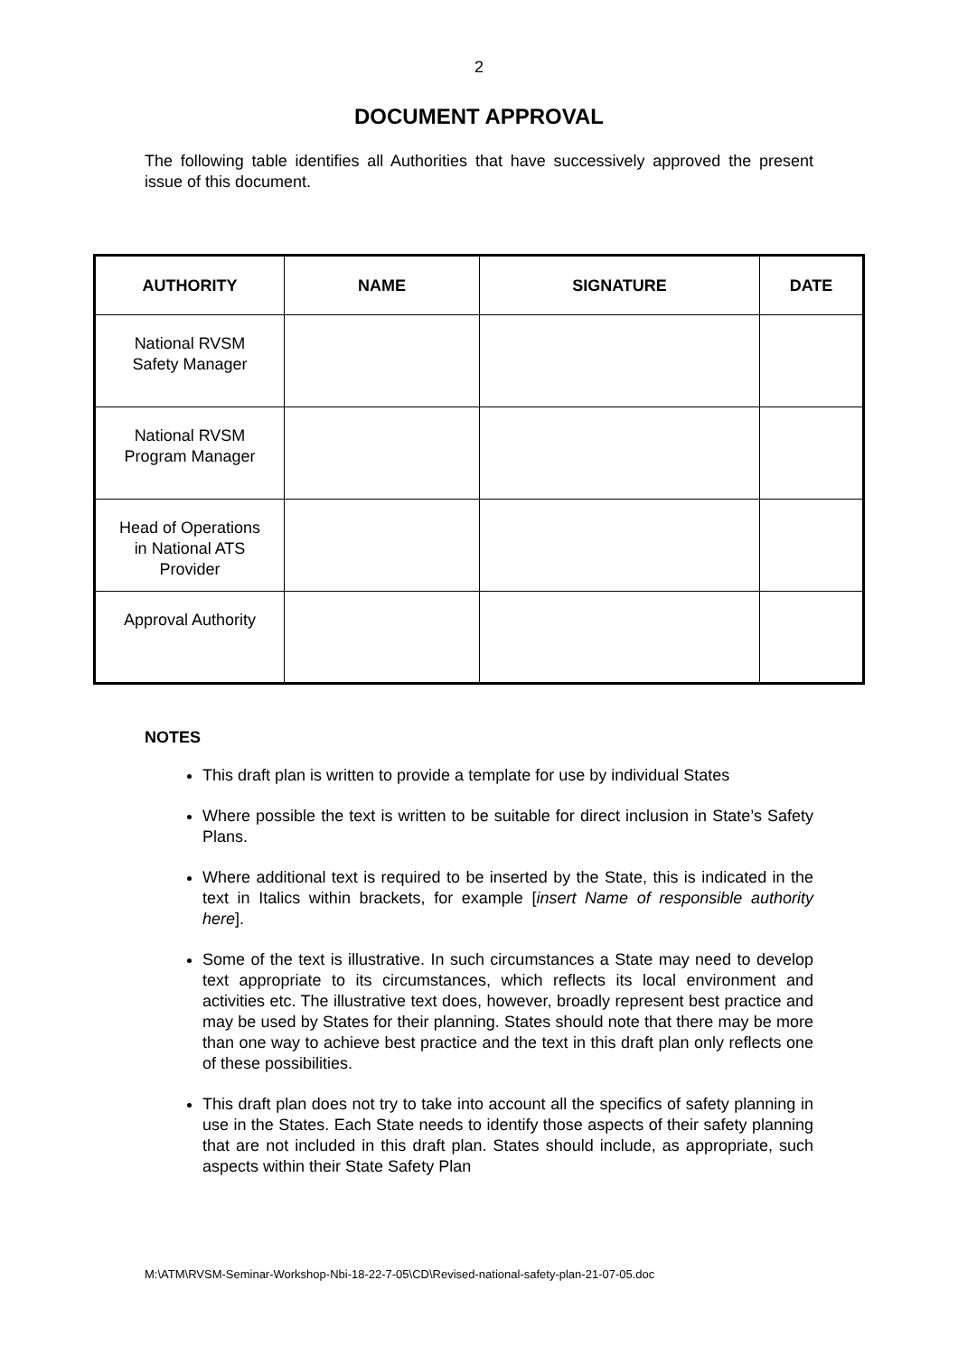2
DOCUMENT APPROVAL
The following table identifies all Authorities that have successively approved the present issue of this document.
| AUTHORITY | NAME | SIGNATURE | DATE |
| --- | --- | --- | --- |
| National RVSM Safety Manager | | | |
| National RVSM Program Manager | | | |
| Head of Operations in National ATS Provider | | | |
| Approval Authority | | | |
NOTES
This draft plan is written to provide a template for use by individual States
Where possible the text is written to be suitable for direct inclusion in State’s Safety Plans.
Where additional text is required to be inserted by the State, this is indicated in the text in Italics within brackets, for example [insert Name of responsible authority here].
Some of the text is illustrative. In such circumstances a State may need to develop text appropriate to its circumstances, which reflects its local environment and activities etc. The illustrative text does, however, broadly represent best practice and may be used by States for their planning. States should note that there may be more than one way to achieve best practice and the text in this draft plan only reflects one of these possibilities.
This draft plan does not try to take into account all the specifics of safety planning in use in the States. Each State needs to identify those aspects of their safety planning that are not included in this draft plan. States should include, as appropriate, such aspects within their State Safety Plan
M:\ATM\RVSM-Seminar-Workshop-Nbi-18-22-7-05\CD\Revised-national-safety-plan-21-07-05.doc